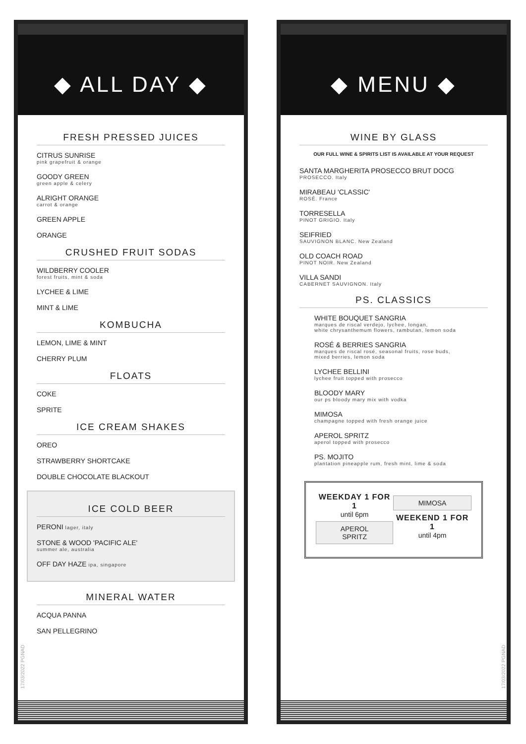◆ ALL DAY ◆
FRESH PRESSED JUICES
CITRUS SUNRISE
pink grapefruit & orange
GOODY GREEN
green apple & celery
ALRIGHT ORANGE
carrot & orange
GREEN APPLE
ORANGE
CRUSHED FRUIT SODAS
WILDBERRY COOLER
forest fruits, mint & soda
LYCHEE & LIME
MINT & LIME
KOMBUCHA
LEMON, LIME & MINT
CHERRY PLUM
FLOATS
COKE
SPRITE
ICE CREAM SHAKES
OREO
STRAWBERRY SHORTCAKE
DOUBLE CHOCOLATE BLACKOUT
ICE COLD BEER
PERONI lager, italy
STONE & WOOD 'PACIFIC ALE'
summer ale, australia
OFF DAY HAZE ipa, singapore
MINERAL WATER
ACQUA PANNA
SAN PELLEGRINO
17/03/2022 PGNAD
◆ MENU ◆
WINE BY GLASS
OUR FULL WINE & SPIRITS LIST IS AVAILABLE AT YOUR REQUEST
SANTA MARGHERITA PROSECCO BRUT DOCG
PROSECCO. Italy
MIRABEAU 'CLASSIC'
ROSÉ. France
TORRESELLA
PINOT GRIGIO. Italy
SEIFRIED
SAUVIGNON BLANC. New Zealand
OLD COACH ROAD
PINOT NOIR. New Zealand
VILLA SANDI
CABERNET SAUVIGNON. Italy
PS. CLASSICS
WHITE BOUQUET SANGRIA
marques de riscal verdejo, lychee, longan,
white chrysanthemum flowers, rambutan, lemon soda
ROSÉ & BERRIES SANGRIA
marques de riscal rosé, seasonal fruits, rose buds,
mixed berries, lemon soda
LYCHEE BELLINI
lychee fruit topped with prosecco
BLOODY MARY
our ps bloody mary mix with vodka
MIMOSA
champagne topped with fresh orange juice
APEROL SPRITZ
aperol topped with prosecco
PS. MOJITO
plantation pineapple rum, fresh mint, lime & soda
WEEKDAY 1 FOR 1
until 6pm
APEROL
SPRITZ
MIMOSA
WEEKEND 1 FOR 1
until 4pm
17/03/2022 PGNAD